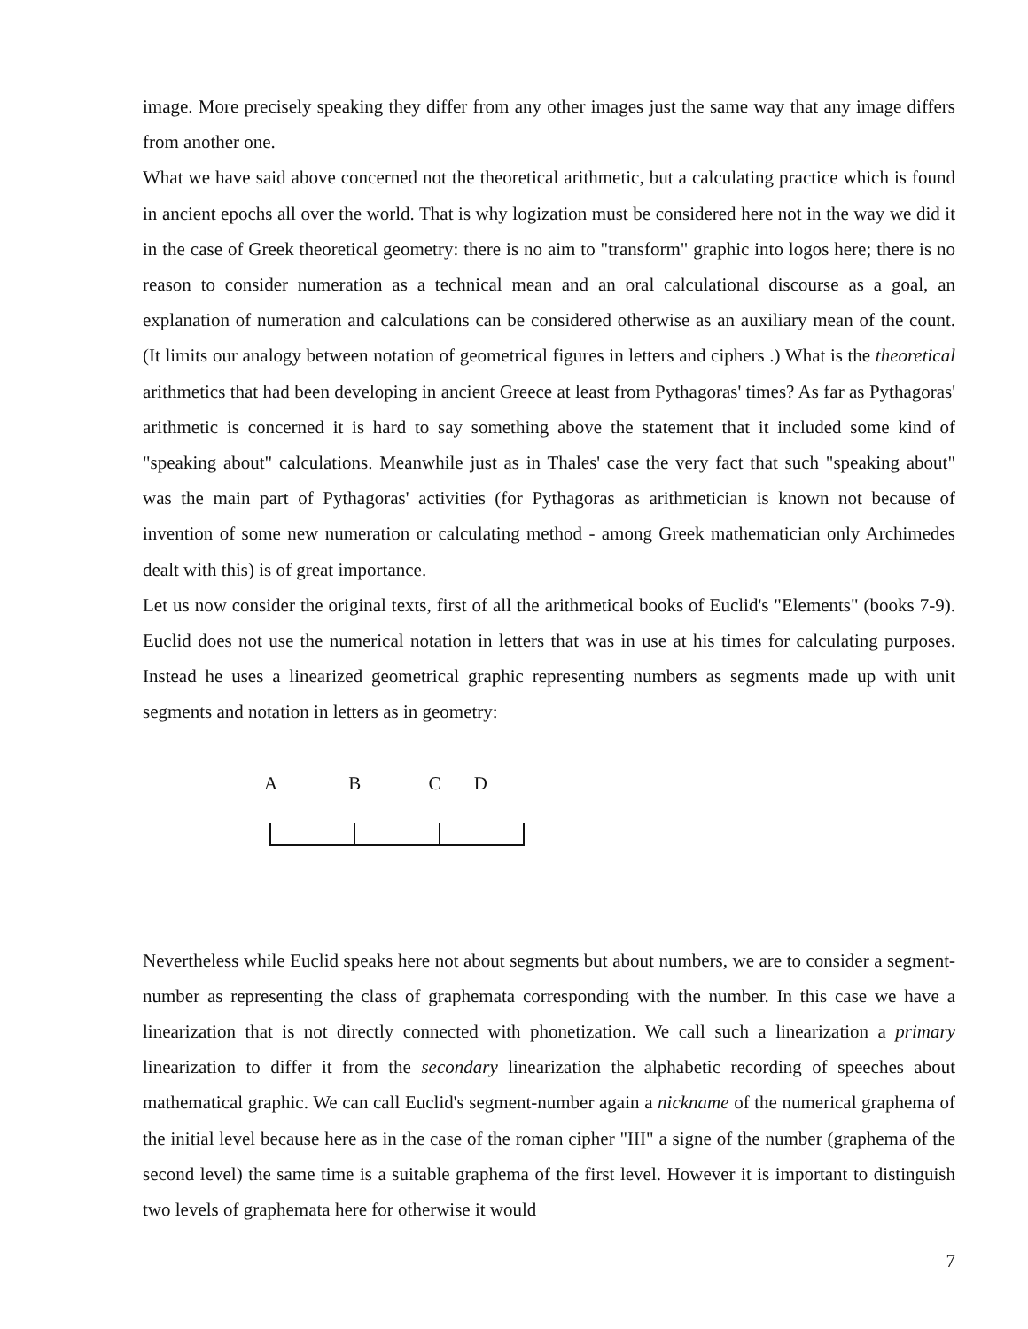image. More precisely speaking they differ from any other images just the same way that any image differs from another one.
What we have said above concerned not the theoretical arithmetic, but a calculating practice which is found in ancient epochs all over the world. That is why logization must be considered here not in the way we did it in the case of Greek theoretical geometry: there is no aim to "transform" graphic into logos here; there is no reason to consider numeration as a technical mean and an oral calculational discourse as a goal, an explanation of numeration and calculations can be considered otherwise as an auxiliary mean of the count. (It limits our analogy between notation of geometrical figures in letters and ciphers .) What is the theoretical arithmetics that had been developing in ancient Greece at least from Pythagoras' times? As far as Pythagoras' arithmetic is concerned it is hard to say something above the statement that it included some kind of "speaking about" calculations. Meanwhile just as in Thales' case the very fact that such "speaking about" was the main part of Pythagoras' activities (for Pythagoras as arithmetician is known not because of invention of some new numeration or calculating method - among Greek mathematician only Archimedes dealt with this) is of great importance.
Let us now consider the original texts, first of all the arithmetical books of Euclid's "Elements" (books 7-9). Euclid does not use the numerical notation in letters that was in use at his times for calculating purposes. Instead he uses a linearized geometrical graphic representing numbers as segments made up with unit segments and notation in letters as in geometry:
A B C D
Nevertheless while Euclid speaks here not about segments but about numbers, we are to consider a segment-number as representing the class of graphemata corresponding with the number. In this case we have a linearization that is not directly connected with phonetization. We call such a linearization a primary linearization to differ it from the secondary linearization the alphabetic recording of speeches about mathematical graphic. We can call Euclid's segment-number again a nickname of the numerical graphema of the initial level because here as in the case of the roman cipher "III" a signe of the number (graphema of the second level) the same time is a suitable graphema of the first level. However it is important to distinguish two levels of graphemata here for otherwise it would
7